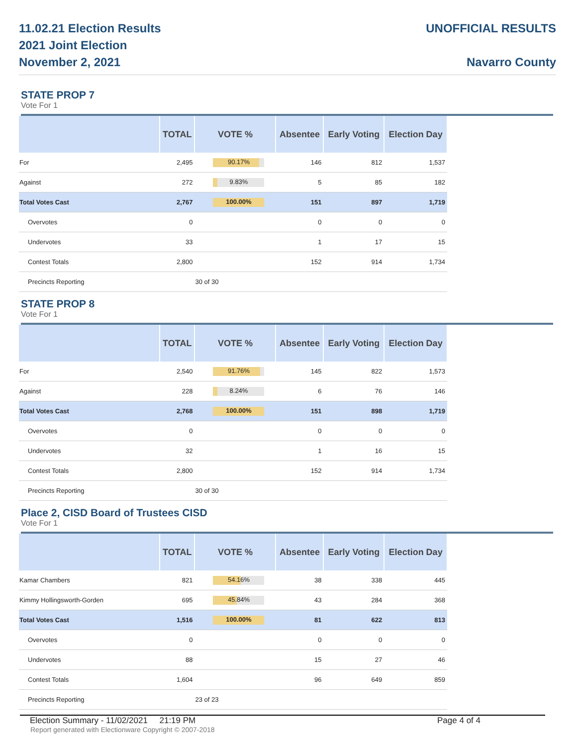11.02.21 Election Results
2021 Joint Election
November 2, 2021
UNOFFICIAL RESULTS
Navarro County
STATE PROP 7
Vote For 1
| | TOTAL | VOTE % | Absentee | Early Voting | Election Day |
| --- | --- | --- | --- | --- | --- |
| For | 2,495 | 90.17% | 146 | 812 | 1,537 |
| Against | 272 | 9.83% | 5 | 85 | 182 |
| Total Votes Cast | 2,767 | 100.00% | 151 | 897 | 1,719 |
| Overvotes | 0 | | 0 | 0 | 0 |
| Undervotes | 33 | | 1 | 17 | 15 |
| Contest Totals | 2,800 | | 152 | 914 | 1,734 |
| Precincts Reporting | | 30 of 30 | | | |
STATE PROP 8
Vote For 1
| | TOTAL | VOTE % | Absentee | Early Voting | Election Day |
| --- | --- | --- | --- | --- | --- |
| For | 2,540 | 91.76% | 145 | 822 | 1,573 |
| Against | 228 | 8.24% | 6 | 76 | 146 |
| Total Votes Cast | 2,768 | 100.00% | 151 | 898 | 1,719 |
| Overvotes | 0 | | 0 | 0 | 0 |
| Undervotes | 32 | | 1 | 16 | 15 |
| Contest Totals | 2,800 | | 152 | 914 | 1,734 |
| Precincts Reporting | | 30 of 30 | | | |
Place 2, CISD Board of Trustees CISD
Vote For 1
| | TOTAL | VOTE % | Absentee | Early Voting | Election Day |
| --- | --- | --- | --- | --- | --- |
| Kamar Chambers | 821 | 54.16% | 38 | 338 | 445 |
| Kimmy Hollingsworth-Gorden | 695 | 45.84% | 43 | 284 | 368 |
| Total Votes Cast | 1,516 | 100.00% | 81 | 622 | 813 |
| Overvotes | 0 | | 0 | 0 | 0 |
| Undervotes | 88 | | 15 | 27 | 46 |
| Contest Totals | 1,604 | | 96 | 649 | 859 |
| Precincts Reporting | | 23 of 23 | | | |
Election Summary - 11/02/2021 21:19 PM Page 4 of 4
Report generated with Electionware Copyright © 2007-2018